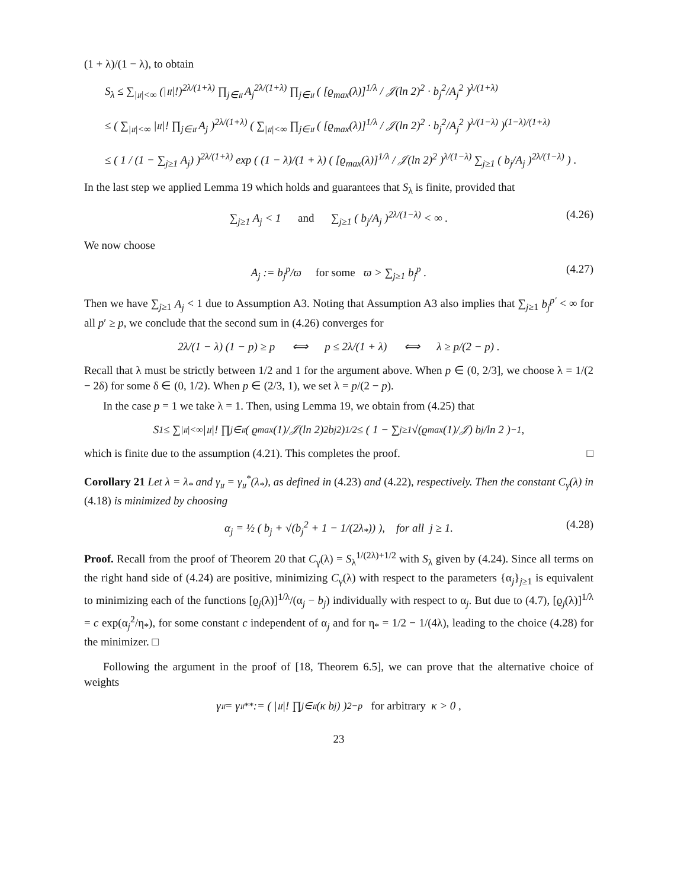(1 + λ)/(1 − λ), to obtain
S<sub>λ</sub> ≤ ∑<sub>|𝔲|<∞</sub> (|𝔲|!)<sup>2λ/(1+λ)</sup> ∏<sub>j∈𝔲</sub> A<sub>j</sub><sup>2λ/(1+λ)</sup> ∏<sub>j∈𝔲</sub> ( [ϱ<sub>max</sub>(λ)]<sup>1/λ</sup> / 𝒥(ln 2)<sup>2</sup> · b<sub>j</sub><sup>2</sup>/A<sub>j</sub><sup>2</sup> )<sup>λ/(1+λ)</sup>
≤ ( ∑<sub>|𝔲|<∞</sub> |𝔲|! ∏<sub>j∈𝔲</sub> A<sub>j</sub> )<sup>2λ/(1+λ)</sup> ( ∑<sub>|𝔲|<∞</sub> ∏<sub>j∈𝔲</sub> ( [ϱ<sub>max</sub>(λ)]<sup>1/λ</sup> / 𝒥(ln 2)<sup>2</sup> · b<sub>j</sub><sup>2</sup>/A<sub>j</sub><sup>2</sup> )<sup>λ/(1−λ)</sup> )<sup>(1−λ)/(1+λ)</sup>
≤ ( 1 / (1 − ∑<sub>j≥1</sub> A<sub>j</sub>) )<sup>2λ/(1+λ)</sup> exp ( (1 − λ)/(1 + λ) ( [ϱ<sub>max</sub>(λ)]<sup>1/λ</sup> / 𝒥(ln 2)<sup>2</sup> )<sup>λ/(1−λ)</sup> ∑<sub>j≥1</sub> ( b<sub>j</sub>/A<sub>j</sub> )<sup>2λ/(1−λ)</sup> ) .
In the last step we applied Lemma 19 which holds and guarantees that S<sub>λ</sub> is finite, provided that
∑<sub>j≥1</sub> A<sub>j</sub> < 1 and ∑<sub>j≥1</sub> ( b<sub>j</sub>/A<sub>j</sub> )<sup>2λ/(1−λ)</sup> < ∞ . (4.26)
We now choose
A<sub>j</sub> := b<sub>j</sub><sup>p</sup>/ϖ for some ϖ > ∑<sub>j≥1</sub> b<sub>j</sub><sup>p</sup> . (4.27)
Then we have ∑<sub>j≥1</sub> A<sub>j</sub> < 1 due to Assumption A3. Noting that Assumption A3 also implies that ∑<sub>j≥1</sub> b<sub>j</sub><sup>p′</sup> < ∞ for all p′ ≥ p, we conclude that the second sum in (4.26) converges for
2λ/(1 − λ) (1 − p) ≥ p ⟺ p ≤ 2λ/(1 + λ) ⟺ λ ≥ p/(2 − p) .
Recall that λ must be strictly between 1/2 and 1 for the argument above. When p ∈ (0, 2/3], we choose λ = 1/(2 − 2δ) for some δ ∈ (0, 1/2). When p ∈ (2/3, 1), we set λ = p/(2 − p).
In the case p = 1 we take λ = 1. Then, using Lemma 19, we obtain from (4.25) that
S<sub>1</sub> ≤ ∑<sub>|𝔲|<∞</sub> |𝔲|! ∏<sub>j∈𝔲</sub> ( ϱ<sub>max</sub>(1)/𝒥(ln 2)<sup>2</sup> b<sub>j</sub><sup>2</sup> )<sup>1/2</sup> ≤ ( 1 − ∑<sub>j≥1</sub> √(ϱ<sub>max</sub>(1)/𝒥) b<sub>j</sub>/ln 2 )<sup>−1</sup> ,
which is finite due to the assumption (4.21). This completes the proof. □
Corollary 21 Let λ = λ<sub>*</sub> and γ<sub>𝔲</sub> = γ<sub>𝔲</sub><sup>*</sup>(λ<sub>*</sub>), as defined in (4.23) and (4.22), respectively. Then the constant C<sub>γ</sub>(λ) in (4.18) is minimized by choosing
α<sub>j</sub> = ½ ( b<sub>j</sub> + √(b<sub>j</sub><sup>2</sup> + 1 − 1/(2λ<sub>*</sub>)) ), for all j ≥ 1. (4.28)
Proof. Recall from the proof of Theorem 20 that C<sub>γ</sub>(λ) = S<sub>λ</sub><sup>1/(2λ)+1/2</sup> with S<sub>λ</sub> given by (4.24). Since all terms on the right hand side of (4.24) are positive, minimizing C<sub>γ</sub>(λ) with respect to the parameters {α<sub>j</sub>}<sub>j≥1</sub> is equivalent to minimizing each of the functions [ϱ<sub>j</sub>(λ)]<sup>1/λ</sup>/(α<sub>j</sub> − b<sub>j</sub>) individually with respect to α<sub>j</sub>. But due to (4.7), [ϱ<sub>j</sub>(λ)]<sup>1/λ</sup> = c exp(α<sub>j</sub><sup>2</sup>/η<sub>*</sub>), for some constant c independent of α<sub>j</sub> and for η<sub>*</sub> = 1/2 − 1/(4λ), leading to the choice (4.28) for the minimizer. □
Following the argument in the proof of [18, Theorem 6.5], we can prove that the alternative choice of weights
γ<sub>𝔲</sub> = γ<sub>𝔲</sub><sup>**</sup> := ( |𝔲|! ∏<sub>j∈𝔲</sub>(κ b<sub>j</sub>) )<sup>2−p</sup> for arbitrary κ > 0 ,
23